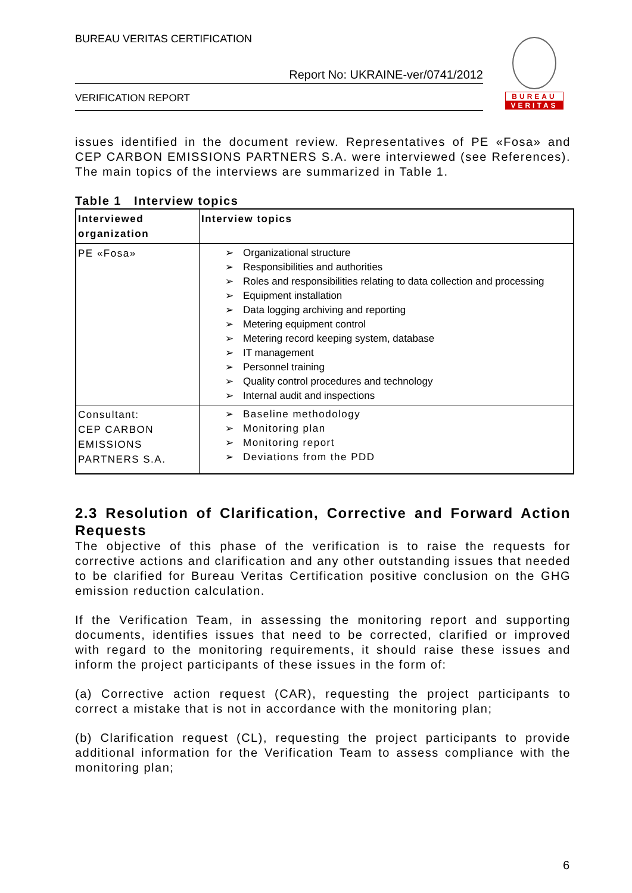BUREAU VERITAS CERTIFICATION
Report No: UKRAINE-ver/0741/2012
VERIFICATION REPORT
BUREAU
VERITAS
issues identified in the document review. Representatives of PE «Fosa» and CEP CARBON EMISSIONS PARTNERS S.A. were interviewed (see References). The main topics of the interviews are summarized in Table 1.
Table 1 Interview topics
| Interviewed organization | Interview topics |
| --- | --- |
| PE «Fosa» | ➢ Organizational structure ➢ Responsibilities and authorities ➢ Roles and responsibilities relating to data collection and processing ➢ Equipment installation ➢ Data logging archiving and reporting ➢ Metering equipment control ➢ Metering record keeping system, database ➢ IT management ➢ Personnel training ➢ Quality control procedures and technology ➢ Internal audit and inspections |
| Consultant: CEP CARBON EMISSIONS PARTNERS S.A. | ➢ Baseline methodology ➢ Monitoring plan ➢ Monitoring report ➢ Deviations from the PDD |
2.3 Resolution of Clarification, Corrective and Forward Action Requests
The objective of this phase of the verification is to raise the requests for corrective actions and clarification and any other outstanding issues that needed to be clarified for Bureau Veritas Certification positive conclusion on the GHG emission reduction calculation.
If the Verification Team, in assessing the monitoring report and supporting documents, identifies issues that need to be corrected, clarified or improved with regard to the monitoring requirements, it should raise these issues and inform the project participants of these issues in the form of:
(a) Corrective action request (CAR), requesting the project participants to correct a mistake that is not in accordance with the monitoring plan;
(b) Clarification request (CL), requesting the project participants to provide additional information for the Verification Team to assess compliance with the monitoring plan;
6